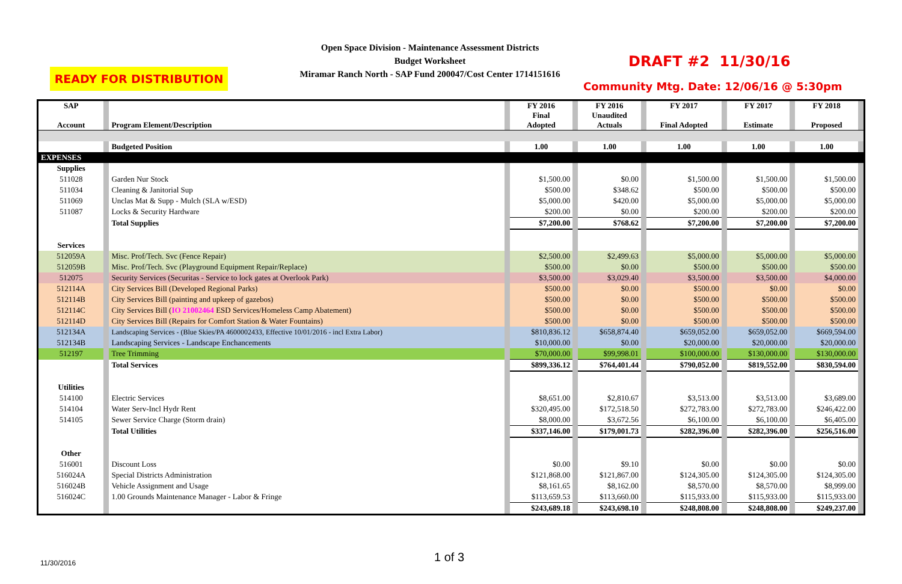Open Space Division - Maintenance Assessment Districts
Budget Worksheet
Miramar Ranch North - SAP Fund 200047/Cost Center 1714151616
READY FOR DISTRIBUTION
DRAFT #2 11/30/16
Community Mtg. Date: 12/06/16 @ 5:30pm
| SAP Account | | Program Element/Description | | FY 2016 Final Adopted | | FY 2016 Unaudited Actuals | | FY 2017 Final Adopted | | FY 2017 Estimate | | FY 2018 Proposed | |
| | | Budgeted Position | | 1.00 | | 1.00 | | 1.00 | | 1.00 | | 1.00 | |
| EXPENSES | | | | | | | | | | | | | |
| Supplies | | | | | | | | | | | | | |
| 511028 | | Garden Nur Stock | | $1,500.00 | | $0.00 | | $1,500.00 | | $1,500.00 | | $1,500.00 | |
| 511034 | | Cleaning & Janitorial Sup | | $500.00 | | $348.62 | | $500.00 | | $500.00 | | $500.00 | |
| 511069 | | Unclas Mat & Supp - Mulch (SLA w/ESD) | | $5,000.00 | | $420.00 | | $5,000.00 | | $5,000.00 | | $5,000.00 | |
| 511087 | | Locks & Security Hardware | | $200.00 | | $0.00 | | $200.00 | | $200.00 | | $200.00 | |
| | | Total Supplies | | $7,200.00 | | $768.62 | | $7,200.00 | | $7,200.00 | | $7,200.00 | |
| Services | | | | | | | | | | | | | |
| 512059A | | Misc. Prof/Tech. Svc (Fence Repair) | | $2,500.00 | | $2,499.63 | | $5,000.00 | | $5,000.00 | | $5,000.00 | |
| 512059B | | Misc. Prof/Tech. Svc (Playground Equipment Repair/Replace) | | $500.00 | | $0.00 | | $500.00 | | $500.00 | | $500.00 | |
| 512075 | | Security Services (Securitas - Service to lock gates at Overlook Park) | | $3,500.00 | | $3,029.40 | | $3,500.00 | | $3,500.00 | | $4,000.00 | |
| 512114A | | City Services Bill (Developed Regional Parks) | | $500.00 | | $0.00 | | $500.00 | | $0.00 | | $0.00 | |
| 512114B | | City Services Bill (painting and upkeep of gazebos) | | $500.00 | | $0.00 | | $500.00 | | $500.00 | | $500.00 | |
| 512114C | | City Services Bill ( IO 21002464 ESD Services/Homeless Camp Abatement) | | $500.00 | | $0.00 | | $500.00 | | $500.00 | | $500.00 | |
| 512114D | | City Services Bill (Repairs for Comfort Station & Water Fountains) | | $500.00 | | $0.00 | | $500.00 | | $500.00 | | $500.00 | |
| 512134A | | Landscaping Services - (Blue Skies/PA 4600002433, Effective 10/01/2016 - incl Extra Labor) | | $810,836.12 | | $658,874.40 | | $659,052.00 | | $659,052.00 | | $669,594.00 | |
| 512134B | | Landscaping Services - Landscape Enchancements | | $10,000.00 | | $0.00 | | $20,000.00 | | $20,000.00 | | $20,000.00 | |
| 512197 | | Tree Trimming | | $70,000.00 | | $99,998.01 | | $100,000.00 | | $130,000.00 | | $130,000.00 | |
| | | Total Services | | $899,336.12 | | $764,401.44 | | $790,052.00 | | $819,552.00 | | $830,594.00 | |
| Utilities | | | | | | | | | | | | | |
| 514100 | | Electric Services | | $8,651.00 | | $2,810.67 | | $3,513.00 | | $3,513.00 | | $3,689.00 | |
| 514104 | | Water Serv-Incl Hydr Rent | | $320,495.00 | | $172,518.50 | | $272,783.00 | | $272,783.00 | | $246,422.00 | |
| 514105 | | Sewer Service Charge (Storm drain) | | $8,000.00 | | $3,672.56 | | $6,100.00 | | $6,100.00 | | $6,405.00 | |
| | | Total Utilities | | $337,146.00 | | $179,001.73 | | $282,396.00 | | $282,396.00 | | $256,516.00 | |
| Other | | | | | | | | | | | | | |
| 516001 | | Discount Loss | | $0.00 | | $9.10 | | $0.00 | | $0.00 | | $0.00 | |
| 516024A | | Special Districts Administration | | $121,868.00 | | $121,867.00 | | $124,305.00 | | $124,305.00 | | $124,305.00 | |
| 516024B | | Vehicle Assignment and Usage | | $8,161.65 | | $8,162.00 | | $8,570.00 | | $8,570.00 | | $8,999.00 | |
| 516024C | | 1.00 Grounds Maintenance Manager - Labor & Fringe | | $113,659.53 | | $113,660.00 | | $115,933.00 | | $115,933.00 | | $115,933.00 | |
| | | | | $243,689.18 | | $243,698.10 | | $248,808.00 | | $248,808.00 | | $249,237.00 | |
11/30/2016 1 of 3